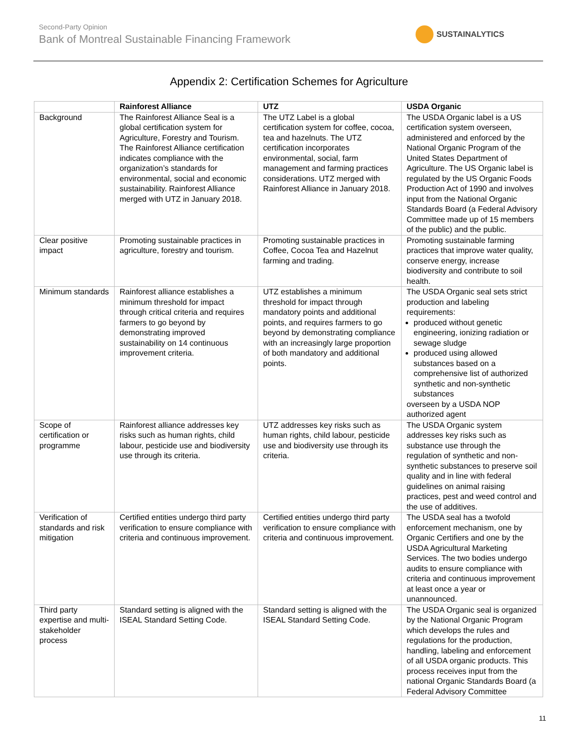Second-Party Opinion
Bank of Montreal Sustainable Financing Framework
SUSTAINALYTICS
Appendix 2: Certification Schemes for Agriculture
| | Rainforest Alliance | UTZ | USDA Organic |
| --- | --- | --- | --- |
| Background | The Rainforest Alliance Seal is a global certification system for Agriculture, Forestry and Tourism. The Rainforest Alliance certification indicates compliance with the organization’s standards for environmental, social and economic sustainability. Rainforest Alliance merged with UTZ in January 2018. | The UTZ Label is a global certification system for coffee, cocoa, tea and hazelnuts. The UTZ certification incorporates environmental, social, farm management and farming practices considerations. UTZ merged with Rainforest Alliance in January 2018. | The USDA Organic label is a US certification system overseen, administered and enforced by the National Organic Program of the United States Department of Agriculture. The US Organic label is regulated by the US Organic Foods Production Act of 1990 and involves input from the National Organic Standards Board (a Federal Advisory Committee made up of 15 members of the public) and the public. |
| Clear positive impact | Promoting sustainable practices in agriculture, forestry and tourism. | Promoting sustainable practices in Coffee, Cocoa Tea and Hazelnut farming and trading. | Promoting sustainable farming practices that improve water quality, conserve energy, increase biodiversity and contribute to soil health. |
| Minimum standards | Rainforest alliance establishes a minimum threshold for impact through critical criteria and requires farmers to go beyond by demonstrating improved sustainability on 14 continuous improvement criteria. | UTZ establishes a minimum threshold for impact through mandatory points and additional points, and requires farmers to go beyond by demonstrating compliance with an increasingly large proportion of both mandatory and additional points. | The USDA Organic seal sets strict production and labeling requirements: produced without genetic engineering, ionizing radiation or sewage sludge produced using allowed substances based on a comprehensive list of authorized synthetic and non-synthetic substances overseen by a USDA NOP authorized agent |
| Scope of certification or programme | Rainforest alliance addresses key risks such as human rights, child labour, pesticide use and biodiversity use through its criteria. | UTZ addresses key risks such as human rights, child labour, pesticide use and biodiversity use through its criteria. | The USDA Organic system addresses key risks such as substance use through the regulation of synthetic and non-synthetic substances to preserve soil quality and in line with federal guidelines on animal raising practices, pest and weed control and the use of additives. |
| Verification of standards and risk mitigation | Certified entities undergo third party verification to ensure compliance with criteria and continuous improvement. | Certified entities undergo third party verification to ensure compliance with criteria and continuous improvement. | The USDA seal has a twofold enforcement mechanism, one by Organic Certifiers and one by the USDA Agricultural Marketing Services. The two bodies undergo audits to ensure compliance with criteria and continuous improvement at least once a year or unannounced. |
| Third party expertise and multi-stakeholder process | Standard setting is aligned with the ISEAL Standard Setting Code. | Standard setting is aligned with the ISEAL Standard Setting Code. | The USDA Organic seal is organized by the National Organic Program which develops the rules and regulations for the production, handling, labeling and enforcement of all USDA organic products. This process receives input from the national Organic Standards Board (a Federal Advisory Committee |
11